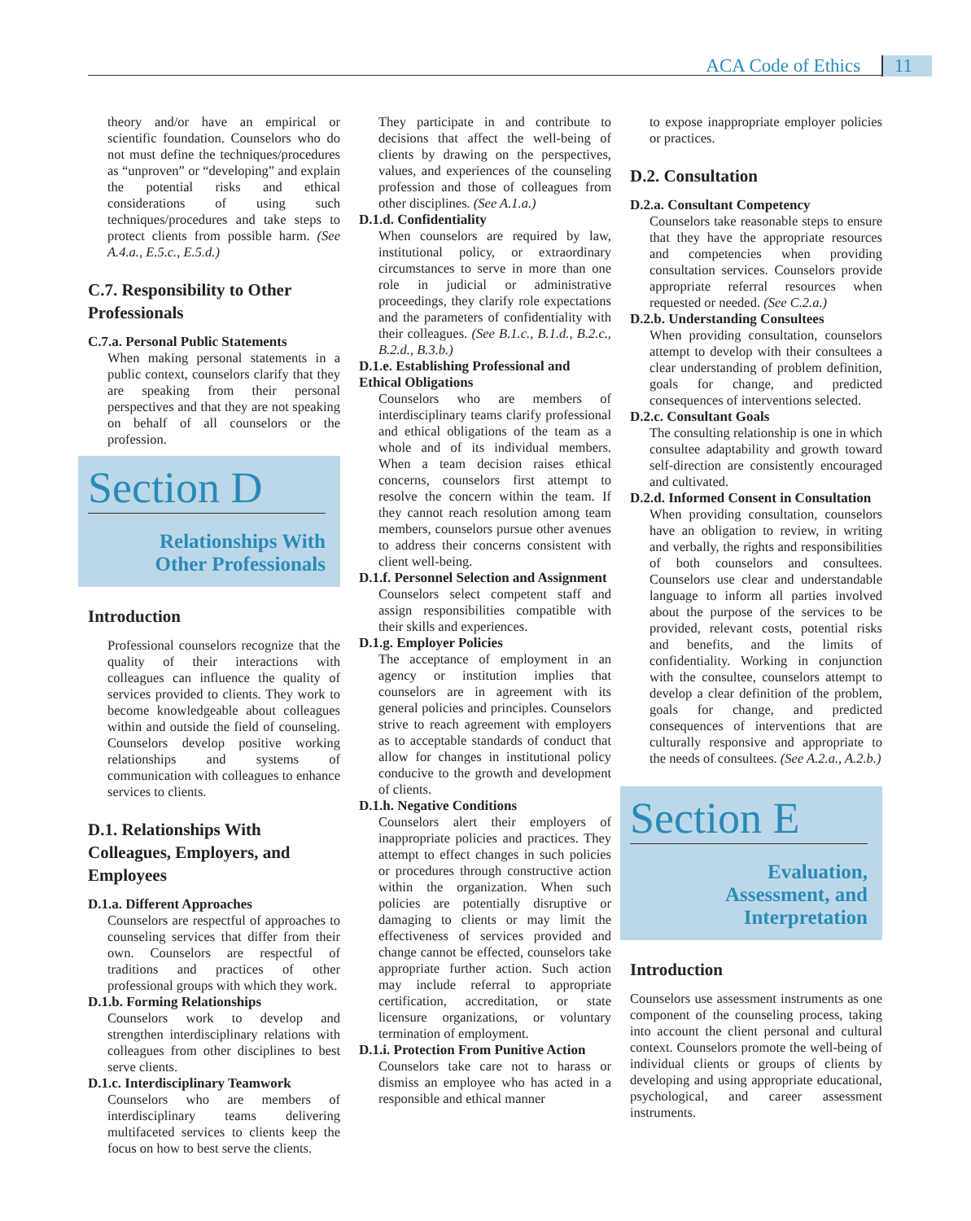ACA Code of Ethics 11
theory and/or have an empirical or scientific foundation. Counselors who do not must define the techniques/procedures as “unproven” or “developing” and explain the potential risks and ethical considerations of using such techniques/procedures and take steps to protect clients from possible harm. (See A.4.a., E.5.c., E.5.d.)
C.7. Responsibility to Other Professionals
C.7.a. Personal Public Statements
When making personal statements in a public context, counselors clarify that they are speaking from their personal perspectives and that they are not speaking on behalf of all counselors or the profession.
Section D
Relationships With
Other Professionals
Introduction
Professional counselors recognize that the quality of their interactions with colleagues can influence the quality of services provided to clients. They work to become knowledgeable about colleagues within and outside the field of counseling. Counselors develop positive working relationships and systems of communication with colleagues to enhance services to clients.
D.1. Relationships With Colleagues, Employers, and Employees
D.1.a. Different Approaches
Counselors are respectful of approaches to counseling services that differ from their own. Counselors are respectful of traditions and practices of other professional groups with which they work.
D.1.b. Forming Relationships
Counselors work to develop and strengthen interdisciplinary relations with colleagues from other disciplines to best serve clients.
D.1.c. Interdisciplinary Teamwork
Counselors who are members of interdisciplinary teams delivering multifaceted services to clients keep the focus on how to best serve the clients.
They participate in and contribute to decisions that affect the well-being of clients by drawing on the perspectives, values, and experiences of the counseling profession and those of colleagues from other disciplines. (See A.1.a.)
D.1.d. Confidentiality
When counselors are required by law, institutional policy, or extraordinary circumstances to serve in more than one role in judicial or administrative proceedings, they clarify role expectations and the parameters of confidentiality with their colleagues. (See B.1.c., B.1.d., B.2.c., B.2.d., B.3.b.)
D.1.e. Establishing Professional and Ethical Obligations
Counselors who are members of interdisciplinary teams clarify professional and ethical obligations of the team as a whole and of its individual members. When a team decision raises ethical concerns, counselors first attempt to resolve the concern within the team. If they cannot reach resolution among team members, counselors pursue other avenues to address their concerns consistent with client well-being.
D.1.f. Personnel Selection and Assignment
Counselors select competent staff and assign responsibilities compatible with their skills and experiences.
D.1.g. Employer Policies
The acceptance of employment in an agency or institution implies that counselors are in agreement with its general policies and principles. Counselors strive to reach agreement with employers as to acceptable standards of conduct that allow for changes in institutional policy conducive to the growth and development of clients.
D.1.h. Negative Conditions
Counselors alert their employers of inappropriate policies and practices. They attempt to effect changes in such policies or procedures through constructive action within the organization. When such policies are potentially disruptive or damaging to clients or may limit the effectiveness of services provided and change cannot be effected, counselors take appropriate further action. Such action may include referral to appropriate certification, accreditation, or state licensure organizations, or voluntary termination of employment.
D.1.i. Protection From Punitive Action
Counselors take care not to harass or dismiss an employee who has acted in a responsible and ethical manner
to expose inappropriate employer policies or practices.
D.2. Consultation
D.2.a. Consultant Competency
Counselors take reasonable steps to ensure that they have the appropriate resources and competencies when providing consultation services. Counselors provide appropriate referral resources when requested or needed. (See C.2.a.)
D.2.b. Understanding Consultees
When providing consultation, counselors attempt to develop with their consultees a clear understanding of problem definition, goals for change, and predicted consequences of interventions selected.
D.2.c. Consultant Goals
The consulting relationship is one in which consultee adaptability and growth toward self-direction are consistently encouraged and cultivated.
D.2.d. Informed Consent in Consultation
When providing consultation, counselors have an obligation to review, in writing and verbally, the rights and responsibilities of both counselors and consultees. Counselors use clear and understandable language to inform all parties involved about the purpose of the services to be provided, relevant costs, potential risks and benefits, and the limits of confidentiality. Working in conjunction with the consultee, counselors attempt to develop a clear definition of the problem, goals for change, and predicted consequences of interventions that are culturally responsive and appropriate to the needs of consultees. (See A.2.a., A.2.b.)
Section E
Evaluation,
Assessment, and
Interpretation
Introduction
Counselors use assessment instruments as one component of the counseling process, taking into account the client personal and cultural context. Counselors promote the well-being of individual clients or groups of clients by developing and using appropriate educational, psychological, and career assessment instruments.